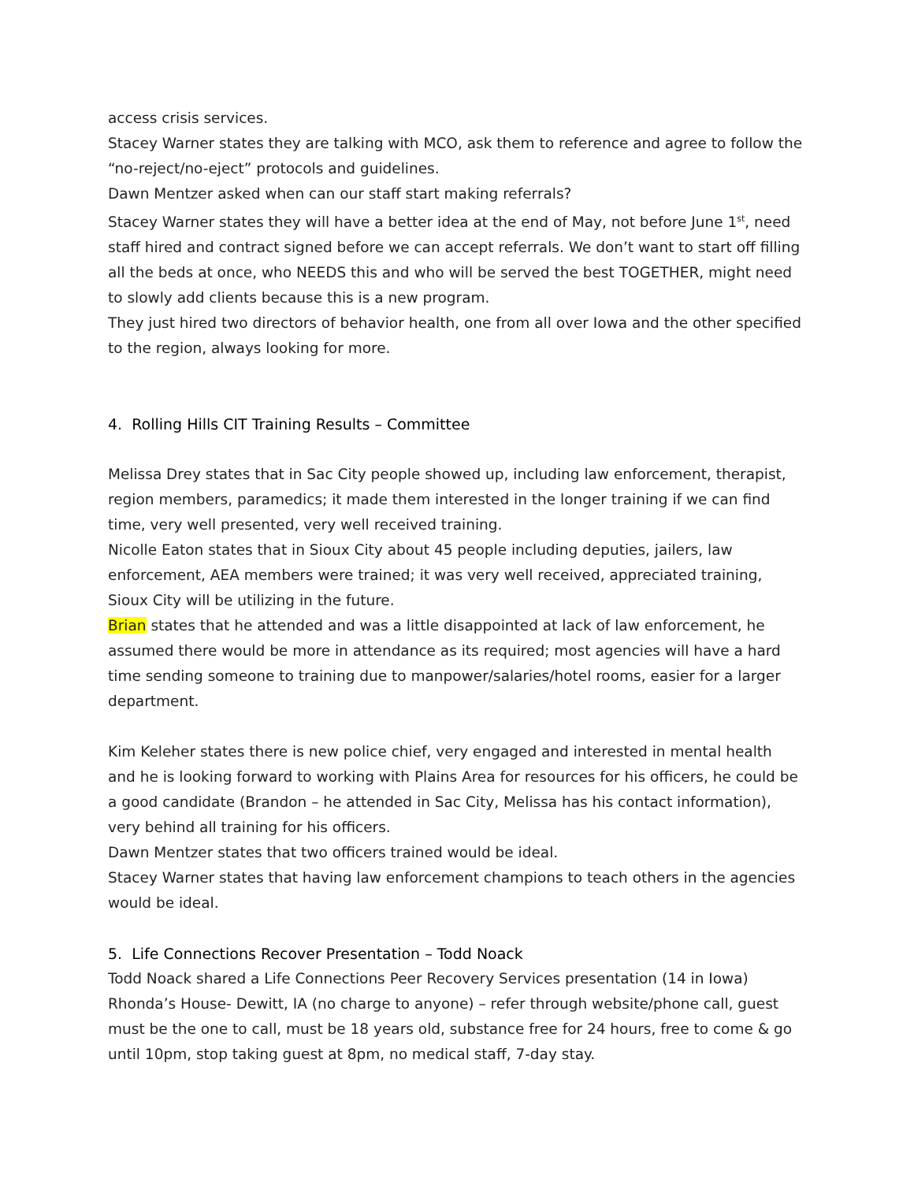access crisis services.
Stacey Warner states they are talking with MCO, ask them to reference and agree to follow the “no-reject/no-eject” protocols and guidelines.
Dawn Mentzer asked when can our staff start making referrals?
Stacey Warner states they will have a better idea at the end of May, not before June 1<sup>st</sup>, need staff hired and contract signed before we can accept referrals. We don’t want to start off filling all the beds at once, who NEEDS this and who will be served the best TOGETHER, might need to slowly add clients because this is a new program.
They just hired two directors of behavior health, one from all over Iowa and the other specified to the region, always looking for more.
4. Rolling Hills CIT Training Results – Committee
Melissa Drey states that in Sac City people showed up, including law enforcement, therapist, region members, paramedics; it made them interested in the longer training if we can find time, very well presented, very well received training.
Nicolle Eaton states that in Sioux City about 45 people including deputies, jailers, law enforcement, AEA members were trained; it was very well received, appreciated training, Sioux City will be utilizing in the future.
Brian states that he attended and was a little disappointed at lack of law enforcement, he assumed there would be more in attendance as its required; most agencies will have a hard time sending someone to training due to manpower/salaries/hotel rooms, easier for a larger department.
Kim Keleher states there is new police chief, very engaged and interested in mental health and he is looking forward to working with Plains Area for resources for his officers, he could be a good candidate (Brandon – he attended in Sac City, Melissa has his contact information), very behind all training for his officers.
Dawn Mentzer states that two officers trained would be ideal.
Stacey Warner states that having law enforcement champions to teach others in the agencies would be ideal.
5. Life Connections Recover Presentation – Todd Noack
Todd Noack shared a Life Connections Peer Recovery Services presentation (14 in Iowa)
Rhonda’s House- Dewitt, IA (no charge to anyone) – refer through website/phone call, guest must be the one to call, must be 18 years old, substance free for 24 hours, free to come & go until 10pm, stop taking guest at 8pm, no medical staff, 7-day stay.